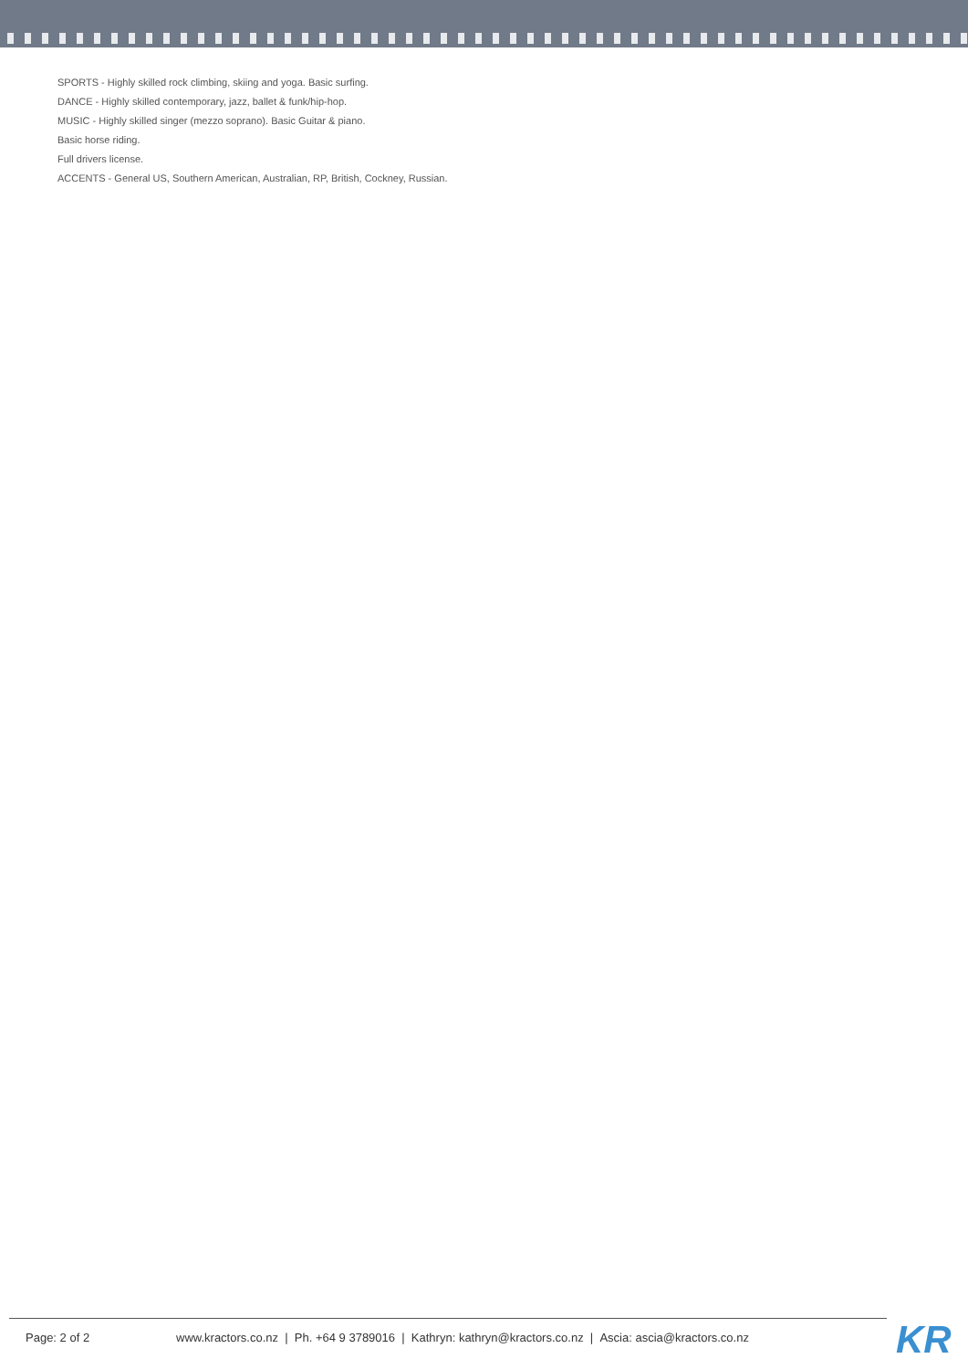SPORTS - Highly skilled rock climbing, skiing and yoga. Basic surfing.
DANCE - Highly skilled contemporary, jazz, ballet & funk/hip-hop.
MUSIC - Highly skilled singer (mezzo soprano). Basic Guitar & piano.
Basic horse riding.
Full drivers license.
ACCENTS - General US, Southern American, Australian, RP, British, Cockney, Russian.
Page: 2 of 2
www.kractors.co.nz | Ph. +64 9 3789016 | Kathryn: kathryn@kractors.co.nz | Ascia: ascia@kractors.co.nz
KR